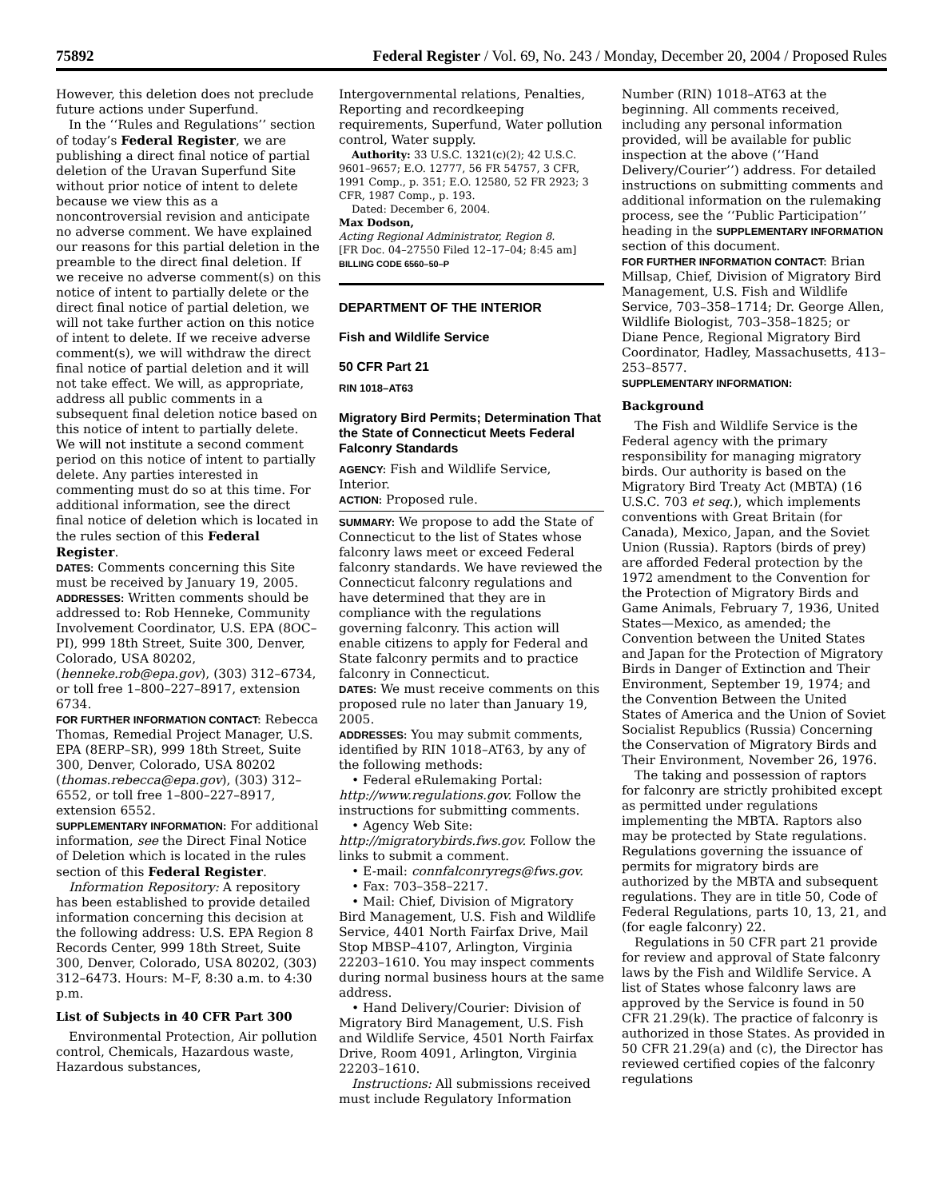75892 Federal Register / Vol. 69, No. 243 / Monday, December 20, 2004 / Proposed Rules
However, this deletion does not preclude future actions under Superfund.
In the ‘‘Rules and Regulations’’ section of today’s Federal Register, we are publishing a direct final notice of partial deletion of the Uravan Superfund Site without prior notice of intent to delete because we view this as a noncontroversial revision and anticipate no adverse comment. We have explained our reasons for this partial deletion in the preamble to the direct final deletion. If we receive no adverse comment(s) on this notice of intent to partially delete or the direct final notice of partial deletion, we will not take further action on this notice of intent to delete. If we receive adverse comment(s), we will withdraw the direct final notice of partial deletion and it will not take effect. We will, as appropriate, address all public comments in a subsequent final deletion notice based on this notice of intent to partially delete. We will not institute a second comment period on this notice of intent to partially delete. Any parties interested in commenting must do so at this time. For additional information, see the direct final notice of deletion which is located in the rules section of this Federal Register.
DATES: Comments concerning this Site must be received by January 19, 2005.
ADDRESSES: Written comments should be addressed to: Rob Henneke, Community Involvement Coordinator, U.S. EPA (8OC–PI), 999 18th Street, Suite 300, Denver, Colorado, USA 80202, (henneke.rob@epa.gov), (303) 312–6734, or toll free 1–800–227–8917, extension 6734.
FOR FURTHER INFORMATION CONTACT: Rebecca Thomas, Remedial Project Manager, U.S. EPA (8ERP–SR), 999 18th Street, Suite 300, Denver, Colorado, USA 80202 (thomas.rebecca@epa.gov), (303) 312–6552, or toll free 1–800–227–8917, extension 6552.
SUPPLEMENTARY INFORMATION: For additional information, see the Direct Final Notice of Deletion which is located in the rules section of this Federal Register.
Information Repository: A repository has been established to provide detailed information concerning this decision at the following address: U.S. EPA Region 8 Records Center, 999 18th Street, Suite 300, Denver, Colorado, USA 80202, (303) 312–6473. Hours: M–F, 8:30 a.m. to 4:30 p.m.
List of Subjects in 40 CFR Part 300
Environmental Protection, Air pollution control, Chemicals, Hazardous waste, Hazardous substances,
Intergovernmental relations, Penalties, Reporting and recordkeeping requirements, Superfund, Water pollution control, Water supply.
Authority: 33 U.S.C. 1321(c)(2); 42 U.S.C. 9601–9657; E.O. 12777, 56 FR 54757, 3 CFR, 1991 Comp., p. 351; E.O. 12580, 52 FR 2923; 3 CFR, 1987 Comp., p. 193.
Dated: December 6, 2004.
Max Dodson,
Acting Regional Administrator, Region 8.
[FR Doc. 04–27550 Filed 12–17–04; 8:45 am]
BILLING CODE 6560–50–P
DEPARTMENT OF THE INTERIOR
Fish and Wildlife Service
50 CFR Part 21
RIN 1018–AT63
Migratory Bird Permits; Determination That the State of Connecticut Meets Federal Falconry Standards
AGENCY: Fish and Wildlife Service, Interior.
ACTION: Proposed rule.
SUMMARY: We propose to add the State of Connecticut to the list of States whose falconry laws meet or exceed Federal falconry standards. We have reviewed the Connecticut falconry regulations and have determined that they are in compliance with the regulations governing falconry. This action will enable citizens to apply for Federal and State falconry permits and to practice falconry in Connecticut.
DATES: We must receive comments on this proposed rule no later than January 19, 2005.
ADDRESSES: You may submit comments, identified by RIN 1018–AT63, by any of the following methods:
• Federal eRulemaking Portal: http://www.regulations.gov. Follow the instructions for submitting comments.
• Agency Web Site: http://migratorybirds.fws.gov. Follow the links to submit a comment.
• E-mail: connfalconryregs@fws.gov.
• Fax: 703–358–2217.
• Mail: Chief, Division of Migratory Bird Management, U.S. Fish and Wildlife Service, 4401 North Fairfax Drive, Mail Stop MBSP–4107, Arlington, Virginia 22203–1610. You may inspect comments during normal business hours at the same address.
• Hand Delivery/Courier: Division of Migratory Bird Management, U.S. Fish and Wildlife Service, 4501 North Fairfax Drive, Room 4091, Arlington, Virginia 22203–1610.
Instructions: All submissions received must include Regulatory Information
Number (RIN) 1018–AT63 at the beginning. All comments received, including any personal information provided, will be available for public inspection at the above (‘‘Hand Delivery/Courier’’) address. For detailed instructions on submitting comments and additional information on the rulemaking process, see the ‘‘Public Participation’’ heading in the SUPPLEMENTARY INFORMATION section of this document.
FOR FURTHER INFORMATION CONTACT: Brian Millsap, Chief, Division of Migratory Bird Management, U.S. Fish and Wildlife Service, 703–358–1714; Dr. George Allen, Wildlife Biologist, 703–358–1825; or Diane Pence, Regional Migratory Bird Coordinator, Hadley, Massachusetts, 413–253–8577.
SUPPLEMENTARY INFORMATION:
Background
The Fish and Wildlife Service is the Federal agency with the primary responsibility for managing migratory birds. Our authority is based on the Migratory Bird Treaty Act (MBTA) (16 U.S.C. 703 et seq.), which implements conventions with Great Britain (for Canada), Mexico, Japan, and the Soviet Union (Russia). Raptors (birds of prey) are afforded Federal protection by the 1972 amendment to the Convention for the Protection of Migratory Birds and Game Animals, February 7, 1936, United States—Mexico, as amended; the Convention between the United States and Japan for the Protection of Migratory Birds in Danger of Extinction and Their Environment, September 19, 1974; and the Convention Between the United States of America and the Union of Soviet Socialist Republics (Russia) Concerning the Conservation of Migratory Birds and Their Environment, November 26, 1976.
The taking and possession of raptors for falconry are strictly prohibited except as permitted under regulations implementing the MBTA. Raptors also may be protected by State regulations. Regulations governing the issuance of permits for migratory birds are authorized by the MBTA and subsequent regulations. They are in title 50, Code of Federal Regulations, parts 10, 13, 21, and (for eagle falconry) 22.
Regulations in 50 CFR part 21 provide for review and approval of State falconry laws by the Fish and Wildlife Service. A list of States whose falconry laws are approved by the Service is found in 50 CFR 21.29(k). The practice of falconry is authorized in those States. As provided in 50 CFR 21.29(a) and (c), the Director has reviewed certified copies of the falconry regulations